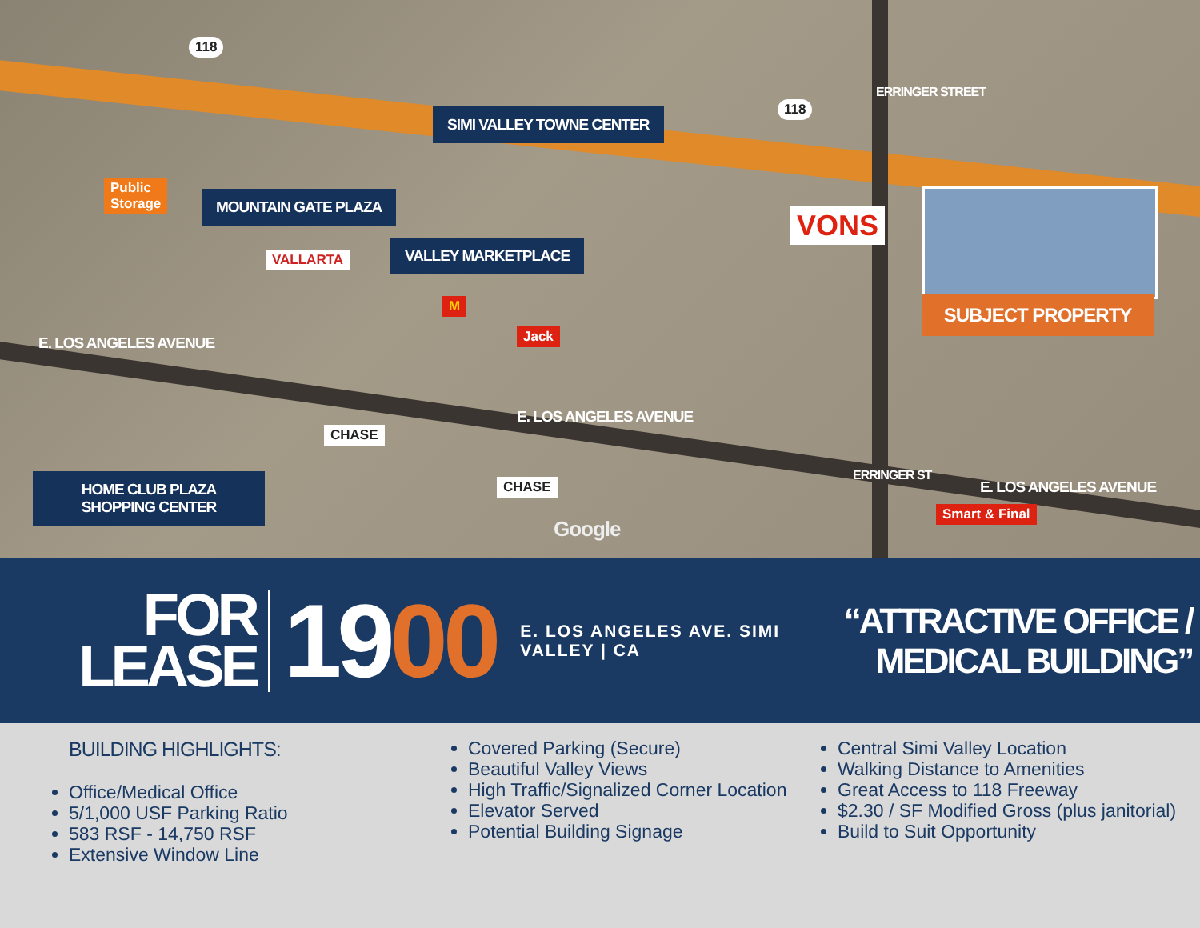118
118
SIMI VALLEY TOWNE CENTER
Public
Storage
MOUNTAIN GATE PLAZA
VALLARTA
VALLEY MARKETPLACE
M
Jack
VONS
ERRINGER STREET
SUBJECT PROPERTY
E. LOS ANGELES AVENUE
E. LOS ANGELES AVENUE
E. LOS ANGELES AVENUE
ERRINGER ST
CHASE
CHASE
HOME CLUB PLAZA
SHOPPING CENTER
Google
Smart & Final
FOR
LEASE
1900
E. LOS ANGELES AVE. SIMI VALLEY | CA
“ATTRACTIVE OFFICE / MEDICAL BUILDING”
BUILDING HIGHLIGHTS:
Office/Medical Office
5/1,000 USF Parking Ratio
583 RSF - 14,750 RSF
Extensive Window Line
Covered Parking (Secure)
Beautiful Valley Views
High Traffic/Signalized Corner Location
Elevator Served
Potential Building Signage
Central Simi Valley Location
Walking Distance to Amenities
Great Access to 118 Freeway
$2.30 / SF Modified Gross (plus janitorial)
Build to Suit Opportunity